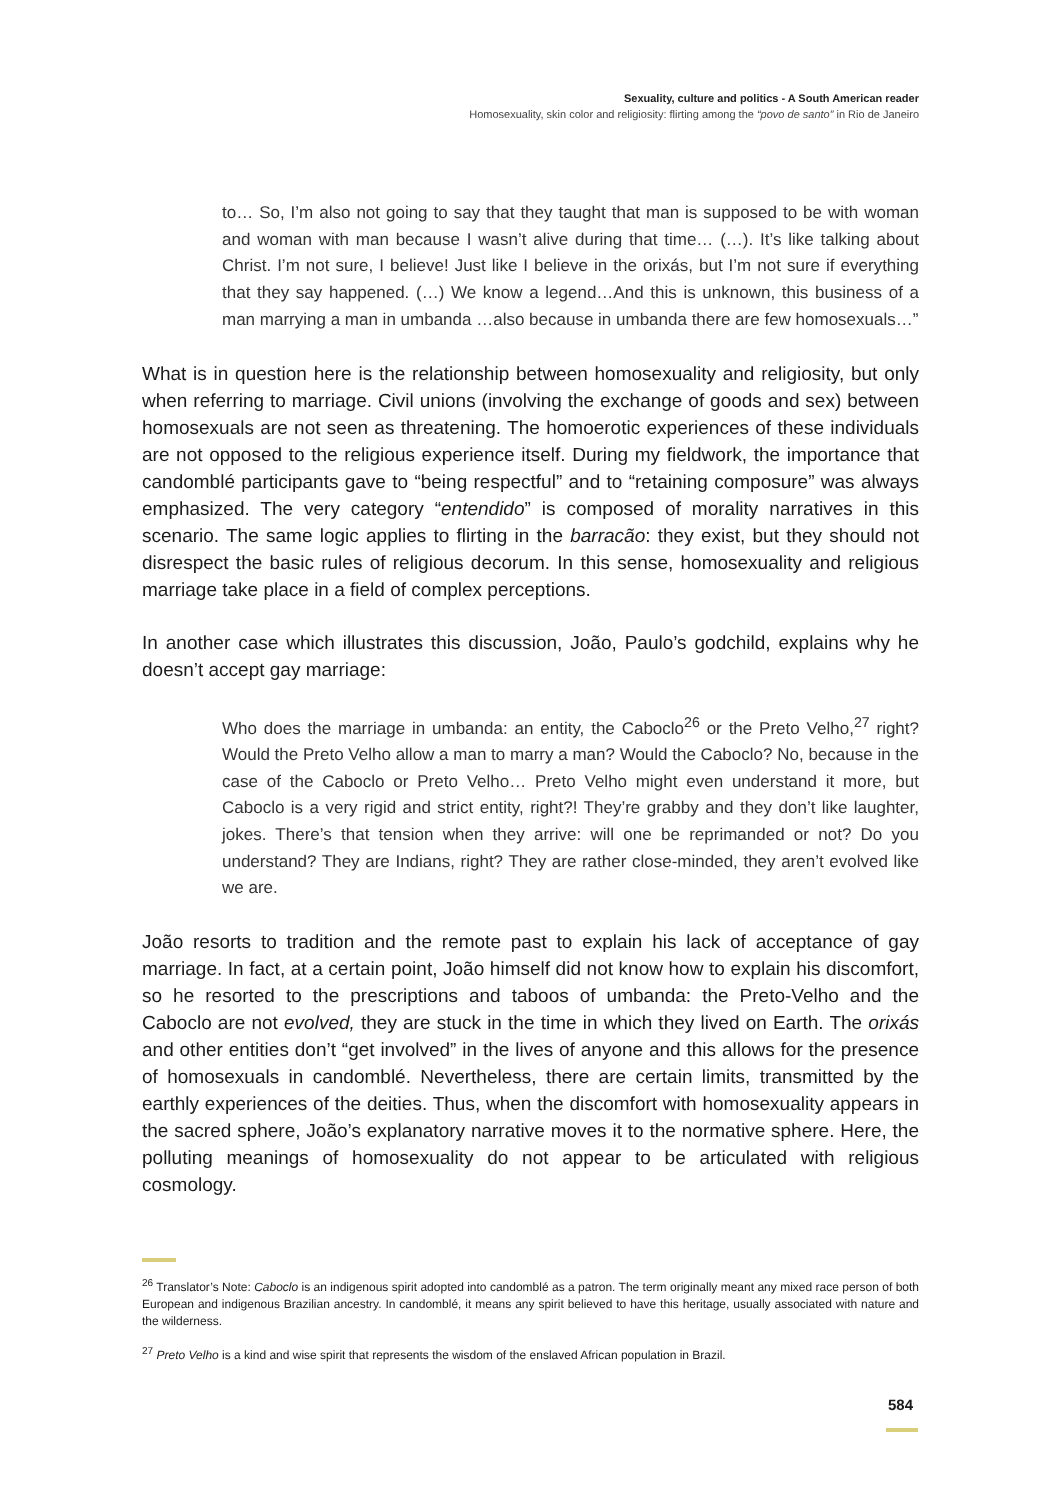Sexuality, culture and politics - A South American reader
Homosexuality, skin color and religiosity: flirting among the “povo de santo” in Rio de Janeiro
to… So, I’m also not going to say that they taught that man is supposed to be with woman and woman with man because I wasn’t alive during that time… (…). It’s like talking about Christ. I’m not sure, I believe! Just like I believe in the orixás, but I’m not sure if everything that they say happened. (…) We know a legend…And this is unknown, this business of a man marrying a man in umbanda …also because in umbanda there are few homosexuals…”
What is in question here is the relationship between homosexuality and religiosity, but only when referring to marriage. Civil unions (involving the exchange of goods and sex) between homosexuals are not seen as threatening. The homoerotic experiences of these individuals are not opposed to the religious experience itself. During my fieldwork, the importance that candomblé participants gave to “being respectful” and to “retaining composure” was always emphasized. The very category “entendido” is composed of morality narratives in this scenario. The same logic applies to flirting in the barracão: they exist, but they should not disrespect the basic rules of religious decorum. In this sense, homosexuality and religious marriage take place in a field of complex perceptions.
In another case which illustrates this discussion, João, Paulo’s godchild, explains why he doesn’t accept gay marriage:
Who does the marriage in umbanda: an entity, the Caboclo<sup>26</sup> or the Preto Velho,<sup>27</sup> right? Would the Preto Velho allow a man to marry a man? Would the Caboclo? No, because in the case of the Caboclo or Preto Velho… Preto Velho might even understand it more, but Caboclo is a very rigid and strict entity, right?! They’re grabby and they don’t like laughter, jokes. There’s that tension when they arrive: will one be reprimanded or not? Do you understand? They are Indians, right? They are rather close-minded, they aren’t evolved like we are.
João resorts to tradition and the remote past to explain his lack of acceptance of gay marriage. In fact, at a certain point, João himself did not know how to explain his discomfort, so he resorted to the prescriptions and taboos of umbanda: the Preto-Velho and the Caboclo are not evolved, they are stuck in the time in which they lived on Earth. The orixás and other entities don’t “get involved” in the lives of anyone and this allows for the presence of homosexuals in candomblé. Nevertheless, there are certain limits, transmitted by the earthly experiences of the deities. Thus, when the discomfort with homosexuality appears in the sacred sphere, João’s explanatory narrative moves it to the normative sphere. Here, the polluting meanings of homosexuality do not appear to be articulated with religious cosmology.
<sup>26</sup> Translator’s Note: Caboclo is an indigenous spirit adopted into candomblé as a patron. The term originally meant any mixed race person of both European and indigenous Brazilian ancestry. In candomblé, it means any spirit believed to have this heritage, usually associated with nature and the wilderness.
<sup>27</sup> Preto Velho is a kind and wise spirit that represents the wisdom of the enslaved African population in Brazil.
584